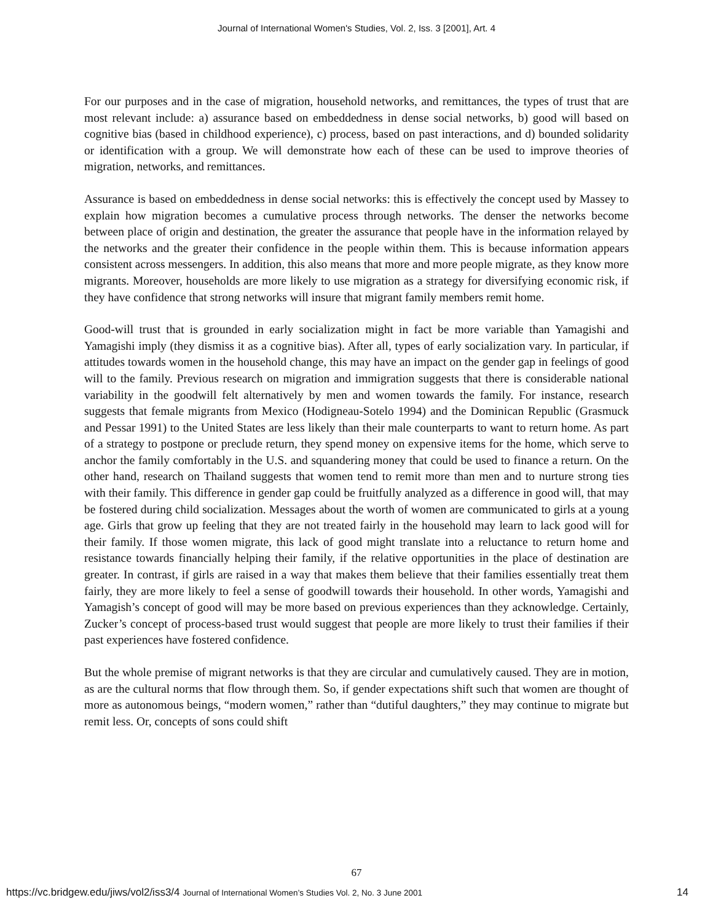Journal of International Women's Studies, Vol. 2, Iss. 3 [2001], Art. 4
For our purposes and in the case of migration, household networks, and remittances, the types of trust that are most relevant include: a) assurance based on embeddedness in dense social networks, b) good will based on cognitive bias (based in childhood experience), c) process, based on past interactions, and d) bounded solidarity or identification with a group. We will demonstrate how each of these can be used to improve theories of migration, networks, and remittances.
Assurance is based on embeddedness in dense social networks: this is effectively the concept used by Massey to explain how migration becomes a cumulative process through networks. The denser the networks become between place of origin and destination, the greater the assurance that people have in the information relayed by the networks and the greater their confidence in the people within them. This is because information appears consistent across messengers. In addition, this also means that more and more people migrate, as they know more migrants. Moreover, households are more likely to use migration as a strategy for diversifying economic risk, if they have confidence that strong networks will insure that migrant family members remit home.
Good-will trust that is grounded in early socialization might in fact be more variable than Yamagishi and Yamagishi imply (they dismiss it as a cognitive bias). After all, types of early socialization vary. In particular, if attitudes towards women in the household change, this may have an impact on the gender gap in feelings of good will to the family. Previous research on migration and immigration suggests that there is considerable national variability in the goodwill felt alternatively by men and women towards the family. For instance, research suggests that female migrants from Mexico (Hodigneau-Sotelo 1994) and the Dominican Republic (Grasmuck and Pessar 1991) to the United States are less likely than their male counterparts to want to return home. As part of a strategy to postpone or preclude return, they spend money on expensive items for the home, which serve to anchor the family comfortably in the U.S. and squandering money that could be used to finance a return. On the other hand, research on Thailand suggests that women tend to remit more than men and to nurture strong ties with their family. This difference in gender gap could be fruitfully analyzed as a difference in good will, that may be fostered during child socialization. Messages about the worth of women are communicated to girls at a young age. Girls that grow up feeling that they are not treated fairly in the household may learn to lack good will for their family. If those women migrate, this lack of good might translate into a reluctance to return home and resistance towards financially helping their family, if the relative opportunities in the place of destination are greater. In contrast, if girls are raised in a way that makes them believe that their families essentially treat them fairly, they are more likely to feel a sense of goodwill towards their household. In other words, Yamagishi and Yamagish’s concept of good will may be more based on previous experiences than they acknowledge. Certainly, Zucker’s concept of process-based trust would suggest that people are more likely to trust their families if their past experiences have fostered confidence.
But the whole premise of migrant networks is that they are circular and cumulatively caused. They are in motion, as are the cultural norms that flow through them. So, if gender expectations shift such that women are thought of more as autonomous beings, “modern women,” rather than “dutiful daughters,” they may continue to migrate but remit less. Or, concepts of sons could shift
67
https://vc.bridgew.edu/jiws/vol2/iss3/4 Journal of International Women’s Studies Vol. 2, No. 3 June 2001 14